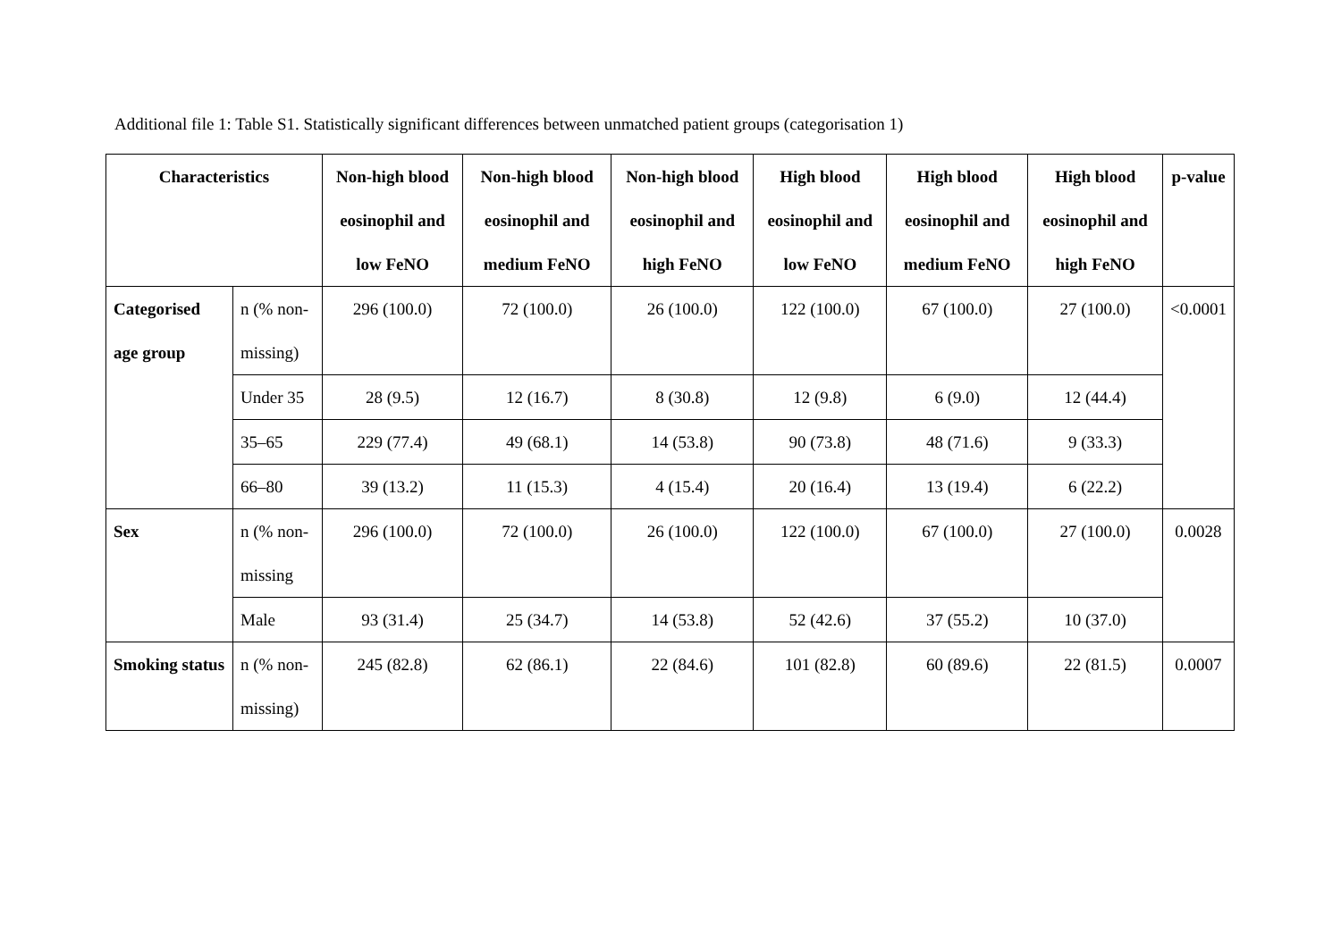Additional file 1: Table S1. Statistically significant differences between unmatched patient groups (categorisation 1)
| Characteristics | | Non-high blood eosinophil and low FeNO | Non-high blood eosinophil and medium FeNO | Non-high blood eosinophil and high FeNO | High blood eosinophil and low FeNO | High blood eosinophil and medium FeNO | High blood eosinophil and high FeNO | p-value |
| --- | --- | --- | --- | --- | --- | --- | --- | --- |
| Categorised age group | n (% non-missing) | 296 (100.0) | 72 (100.0) | 26 (100.0) | 122 (100.0) | 67 (100.0) | 27 (100.0) | <0.0001 |
| | Under 35 | 28 (9.5) | 12 (16.7) | 8 (30.8) | 12 (9.8) | 6 (9.0) | 12 (44.4) | |
| | 35–65 | 229 (77.4) | 49 (68.1) | 14 (53.8) | 90 (73.8) | 48 (71.6) | 9 (33.3) | |
| | 66–80 | 39 (13.2) | 11 (15.3) | 4 (15.4) | 20 (16.4) | 13 (19.4) | 6 (22.2) | |
| Sex | n (% non-missing | 296 (100.0) | 72 (100.0) | 26 (100.0) | 122 (100.0) | 67 (100.0) | 27 (100.0) | 0.0028 |
| | Male | 93 (31.4) | 25 (34.7) | 14 (53.8) | 52 (42.6) | 37 (55.2) | 10 (37.0) | |
| Smoking status | n (% non-missing) | 245 (82.8) | 62 (86.1) | 22 (84.6) | 101 (82.8) | 60 (89.6) | 22 (81.5) | 0.0007 |